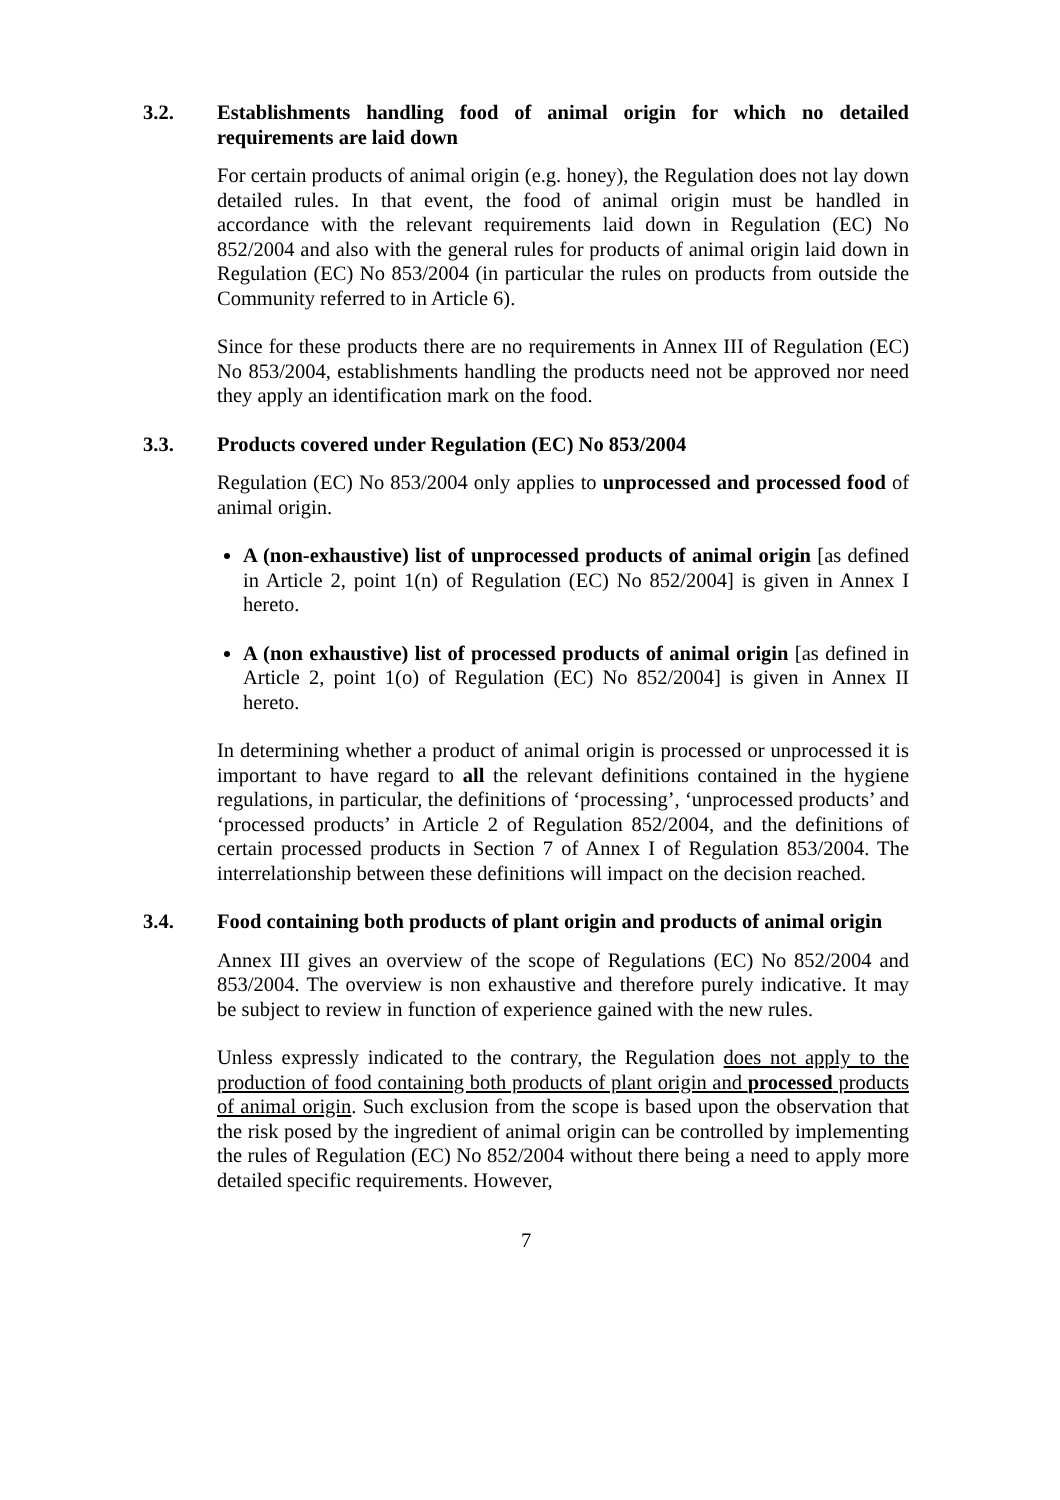3.2. Establishments handling food of animal origin for which no detailed requirements are laid down
For certain products of animal origin (e.g. honey), the Regulation does not lay down detailed rules. In that event, the food of animal origin must be handled in accordance with the relevant requirements laid down in Regulation (EC) No 852/2004 and also with the general rules for products of animal origin laid down in Regulation (EC) No 853/2004 (in particular the rules on products from outside the Community referred to in Article 6).
Since for these products there are no requirements in Annex III of Regulation (EC) No 853/2004, establishments handling the products need not be approved nor need they apply an identification mark on the food.
3.3. Products covered under Regulation (EC) No 853/2004
Regulation (EC) No 853/2004 only applies to unprocessed and processed food of animal origin.
A (non-exhaustive) list of unprocessed products of animal origin [as defined in Article 2, point 1(n) of Regulation (EC) No 852/2004] is given in Annex I hereto.
A (non exhaustive) list of processed products of animal origin [as defined in Article 2, point 1(o) of Regulation (EC) No 852/2004] is given in Annex II hereto.
In determining whether a product of animal origin is processed or unprocessed it is important to have regard to all the relevant definitions contained in the hygiene regulations, in particular, the definitions of ‘processing’, ‘unprocessed products’ and ‘processed products’ in Article 2 of Regulation 852/2004, and the definitions of certain processed products in Section 7 of Annex I of Regulation 853/2004. The interrelationship between these definitions will impact on the decision reached.
3.4. Food containing both products of plant origin and products of animal origin
Annex III gives an overview of the scope of Regulations (EC) No 852/2004 and 853/2004. The overview is non exhaustive and therefore purely indicative. It may be subject to review in function of experience gained with the new rules.
Unless expressly indicated to the contrary, the Regulation does not apply to the production of food containing both products of plant origin and processed products of animal origin. Such exclusion from the scope is based upon the observation that the risk posed by the ingredient of animal origin can be controlled by implementing the rules of Regulation (EC) No 852/2004 without there being a need to apply more detailed specific requirements. However,
7